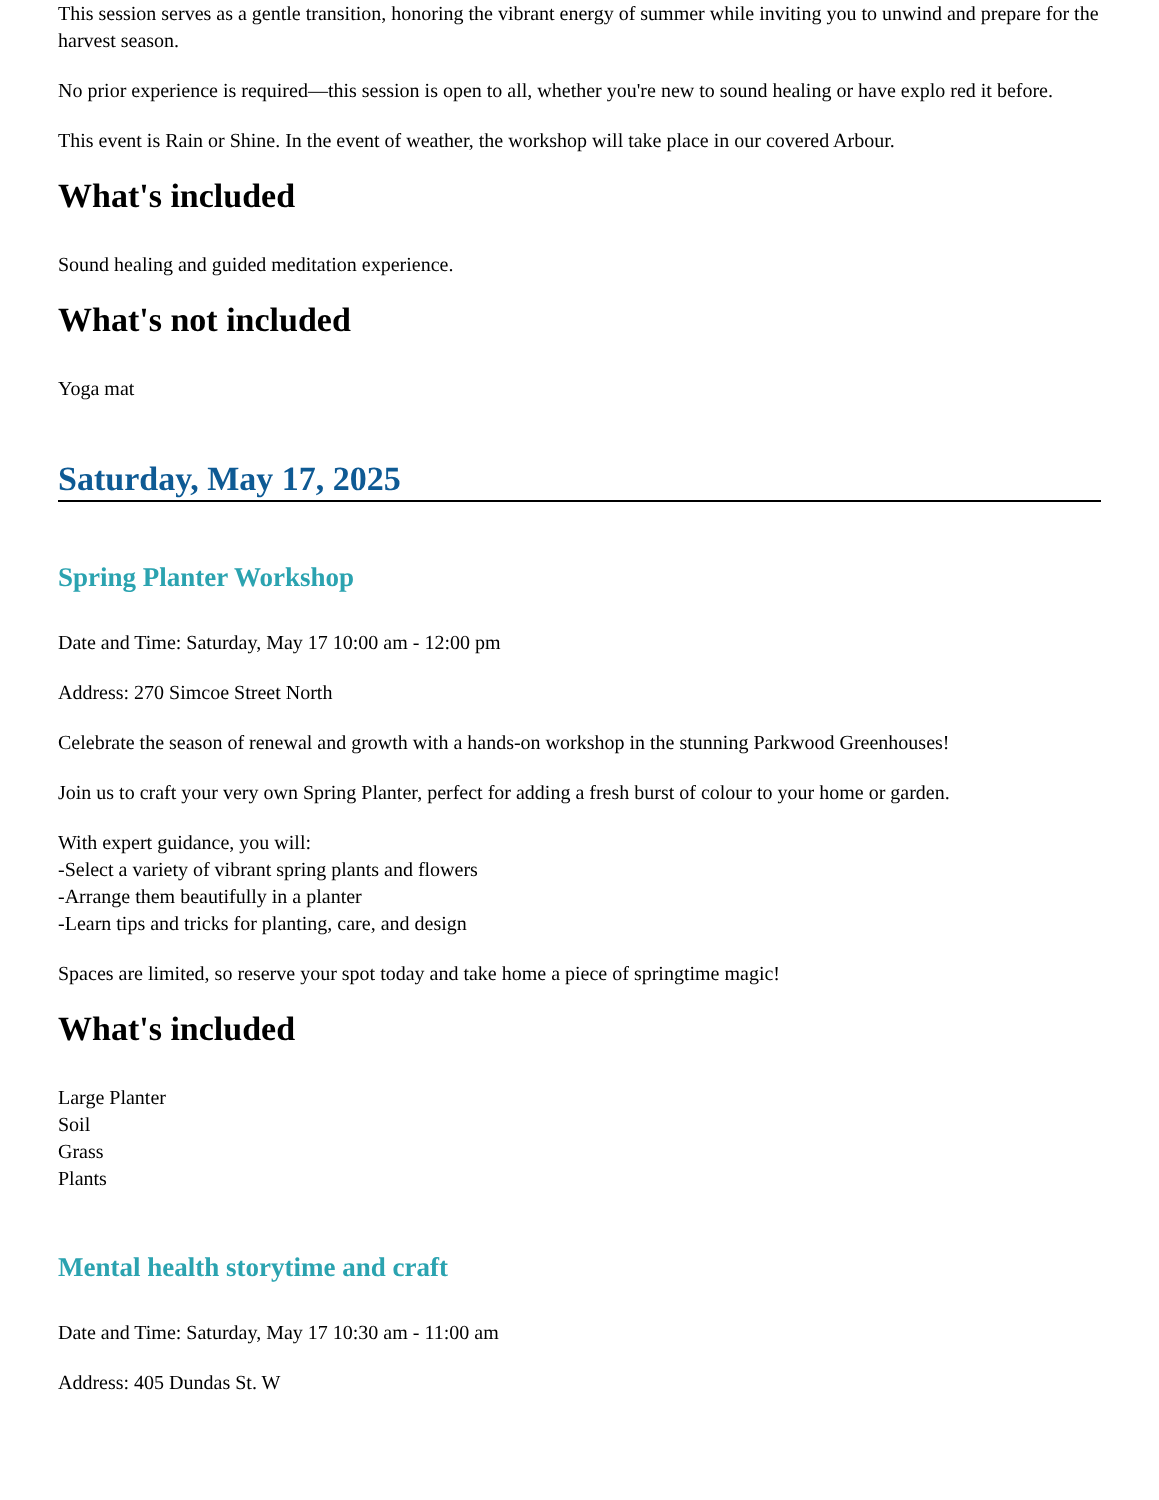This session serves as a gentle transition, honoring the vibrant energy of summer while inviting you to unwind and prepare for the harvest season.
No prior experience is required—this session is open to all, whether you're new to sound healing or have explo red it before.
This event is Rain or Shine. In the event of weather, the workshop will take place in our covered Arbour.
What's included
Sound healing and guided meditation experience.
What's not included
Yoga mat
Saturday, May 17, 2025
Spring Planter Workshop
Date and Time: Saturday, May 17 10:00 am - 12:00 pm
Address: 270 Simcoe Street North
Celebrate the season of renewal and growth with a hands-on workshop in the stunning Parkwood Greenhouses!
Join us to craft your very own Spring Planter, perfect for adding a fresh burst of colour to your home or garden.
With expert guidance, you will:
-Select a variety of vibrant spring plants and flowers
-Arrange them beautifully in a planter
-Learn tips and tricks for planting, care, and design
Spaces are limited, so reserve your spot today and take home a piece of springtime magic!
What's included
Large Planter
Soil
Grass
Plants
Mental health storytime and craft
Date and Time: Saturday, May 17 10:30 am - 11:00 am
Address: 405 Dundas St. W